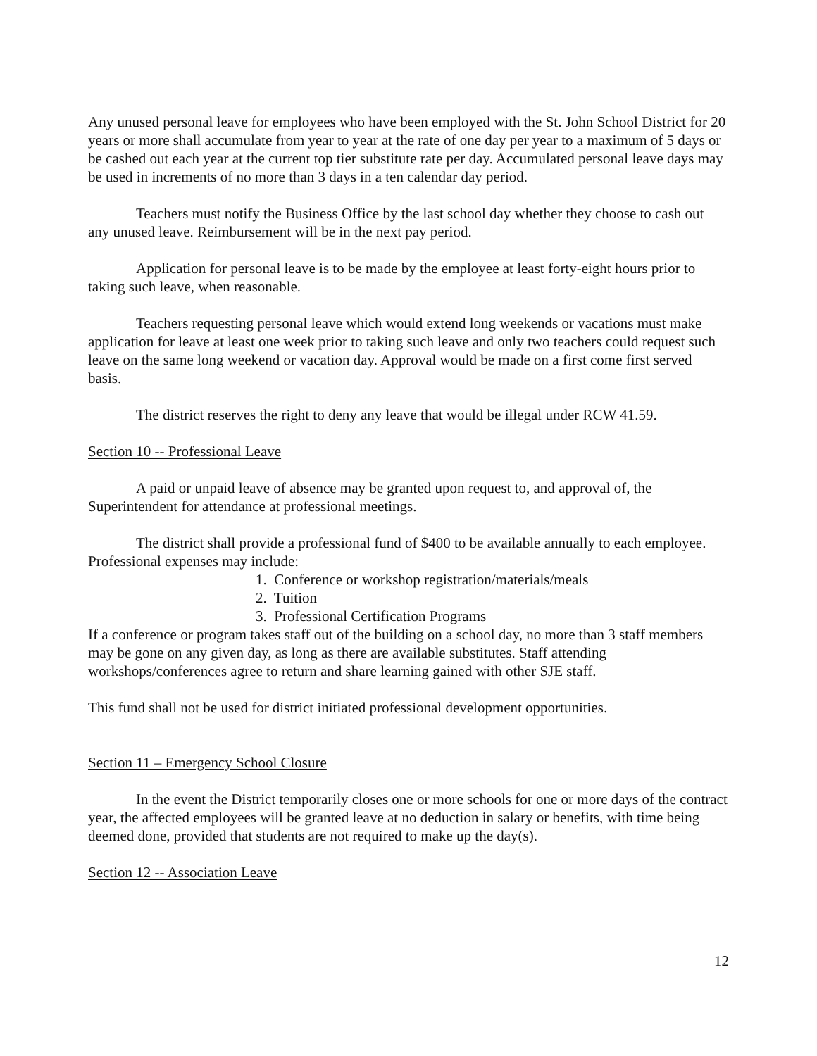Any unused personal leave for employees who have been employed with the St. John School District for 20 years or more shall accumulate from year to year at the rate of one day per year to a maximum of 5 days or be cashed out each year at the current top tier substitute rate per day. Accumulated personal leave days may be used in increments of no more than 3 days in a ten calendar day period.
Teachers must notify the Business Office by the last school day whether they choose to cash out any unused leave. Reimbursement will be in the next pay period.
Application for personal leave is to be made by the employee at least forty-eight hours prior to taking such leave, when reasonable.
Teachers requesting personal leave which would extend long weekends or vacations must make application for leave at least one week prior to taking such leave and only two teachers could request such leave on the same long weekend or vacation day. Approval would be made on a first come first served basis.
The district reserves the right to deny any leave that would be illegal under RCW 41.59.
Section 10 -- Professional Leave
A paid or unpaid leave of absence may be granted upon request to, and approval of, the Superintendent for attendance at professional meetings.
The district shall provide a professional fund of $400 to be available annually to each employee. Professional expenses may include:
1. Conference or workshop registration/materials/meals
2. Tuition
3. Professional Certification Programs
If a conference or program takes staff out of the building on a school day, no more than 3 staff members may be gone on any given day, as long as there are available substitutes. Staff attending workshops/conferences agree to return and share learning gained with other SJE staff.
This fund shall not be used for district initiated professional development opportunities.
Section 11 – Emergency School Closure
In the event the District temporarily closes one or more schools for one or more days of the contract year, the affected employees will be granted leave at no deduction in salary or benefits, with time being deemed done, provided that students are not required to make up the day(s).
Section 12 -- Association Leave
12